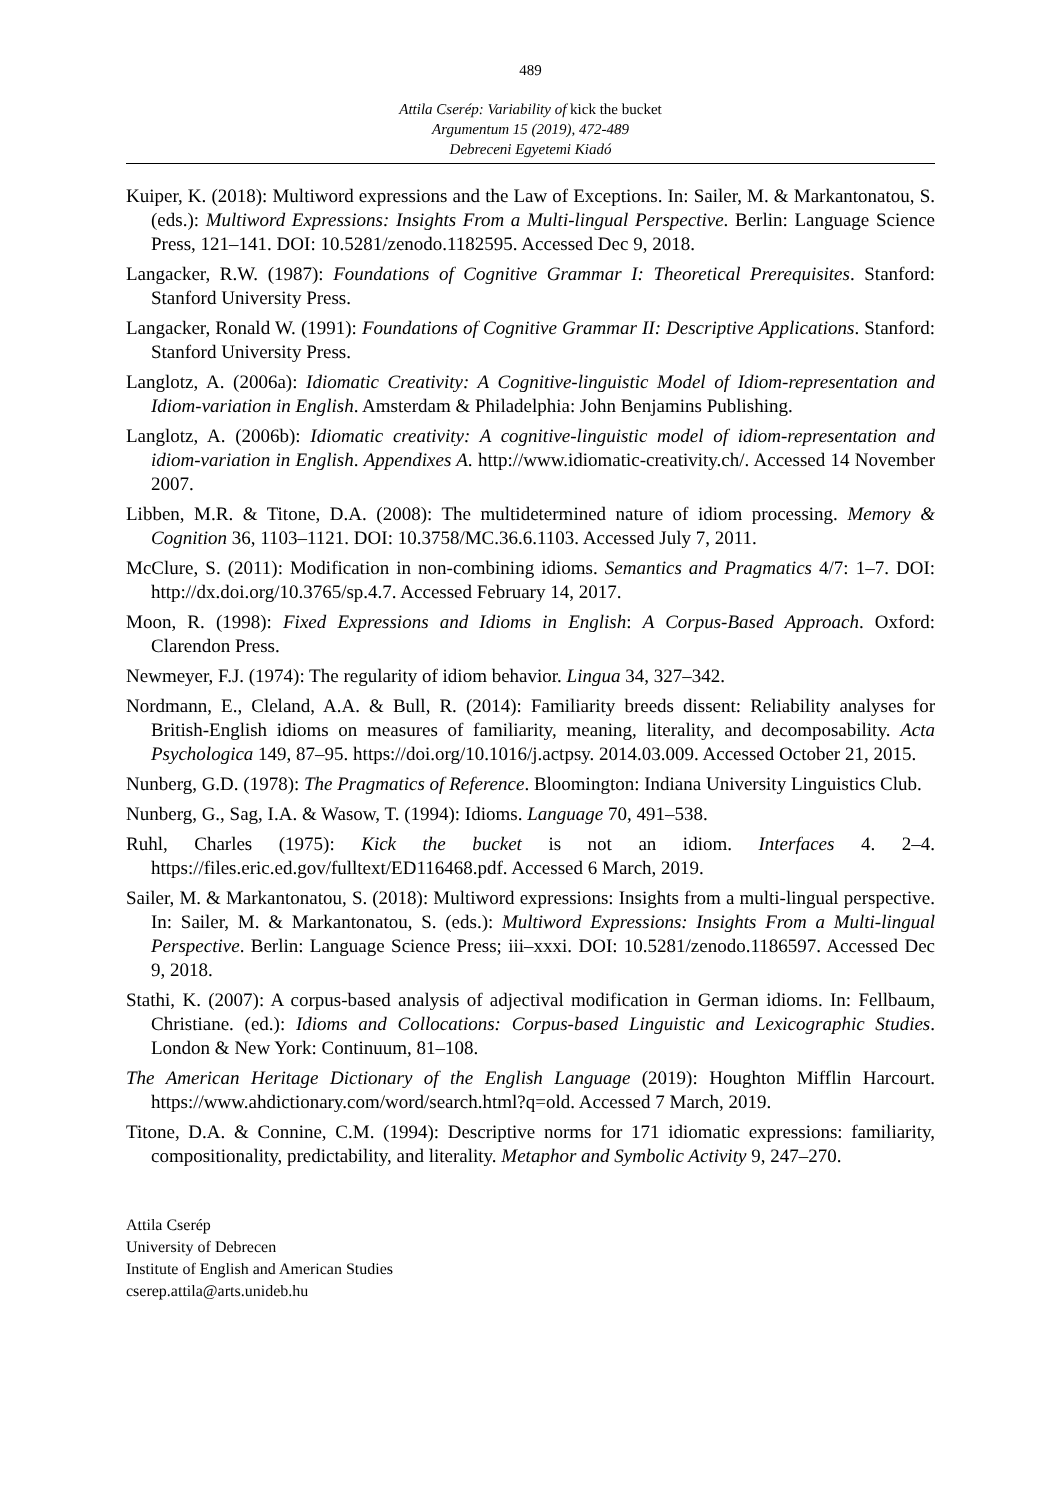489
Attila Cserép: Variability of kick the bucket
Argumentum 15 (2019), 472-489
Debreceni Egyetemi Kiadó
Kuiper, K. (2018): Multiword expressions and the Law of Exceptions. In: Sailer, M. & Markantonatou, S. (eds.): Multiword Expressions: Insights From a Multi-lingual Perspective. Berlin: Language Science Press, 121–141. DOI: 10.5281/zenodo.1182595. Accessed Dec 9, 2018.
Langacker, R.W. (1987): Foundations of Cognitive Grammar I: Theoretical Prerequisites. Stanford: Stanford University Press.
Langacker, Ronald W. (1991): Foundations of Cognitive Grammar II: Descriptive Applications. Stanford: Stanford University Press.
Langlotz, A. (2006a): Idiomatic Creativity: A Cognitive-linguistic Model of Idiom-represen­tation and Idiom-variation in English. Amsterdam & Philadelphia: John Benjamins Publishing.
Langlotz, A. (2006b): Idiomatic creativity: A cognitive-linguistic model of idiom-represen­tation and idiom-variation in English. Appendixes A. http://www.idiomatic-creativity.ch/. Accessed 14 November 2007.
Libben, M.R. & Titone, D.A. (2008): The multidetermined nature of idiom processing. Memory & Cognition 36, 1103–1121. DOI: 10.3758/MC.36.6.1103. Accessed July 7, 2011.
McClure, S. (2011): Modification in non-combining idioms. Semantics and Pragmatics 4/7: 1–7. DOI: http://dx.doi.org/10.3765/sp.4.7. Accessed February 14, 2017.
Moon, R. (1998): Fixed Expressions and Idioms in English: A Corpus-Based Approach. Oxford: Clarendon Press.
Newmeyer, F.J. (1974): The regularity of idiom behavior. Lingua 34, 327–342.
Nordmann, E., Cleland, A.A. & Bull, R. (2014): Familiarity breeds dissent: Reliability analyses for British-English idioms on measures of familiarity, meaning, literality, and decomposability. Acta Psychologica 149, 87–95. https://doi.org/10.1016/j.actpsy. 2014.03.009. Accessed October 21, 2015.
Nunberg, G.D. (1978): The Pragmatics of Reference. Bloomington: Indiana University Linguistics Club.
Nunberg, G., Sag, I.A. & Wasow, T. (1994): Idioms. Language 70, 491–538.
Ruhl, Charles (1975): Kick the bucket is not an idiom. Interfaces 4. 2–4. https://files.eric.ed.gov/fulltext/ED116468.pdf. Accessed 6 March, 2019.
Sailer, M. & Markantonatou, S. (2018): Multiword expressions: Insights from a multi-lingual perspective. In: Sailer, M. & Markantonatou, S. (eds.): Multiword Expressions: Insights From a Multi-lingual Perspective. Berlin: Language Science Press; iii–xxxi. DOI: 10.5281/zenodo.1186597. Accessed Dec 9, 2018.
Stathi, K. (2007): A corpus-based analysis of adjectival modification in German idioms. In: Fellbaum, Christiane. (ed.): Idioms and Collocations: Corpus-based Linguistic and Lexicographic Studies. London & New York: Continuum, 81–108.
The American Heritage Dictionary of the English Language (2019): Houghton Mifflin Harcourt. https://www.ahdictionary.com/word/search.html?q=old. Accessed 7 March, 2019.
Titone, D.A. & Connine, C.M. (1994): Descriptive norms for 171 idiomatic expressions: familiarity, compositionality, predictability, and literality. Metaphor and Symbolic Activity 9, 247–270.
Attila Cserép
University of Debrecen
Institute of English and American Studies
cserep.attila@arts.unideb.hu